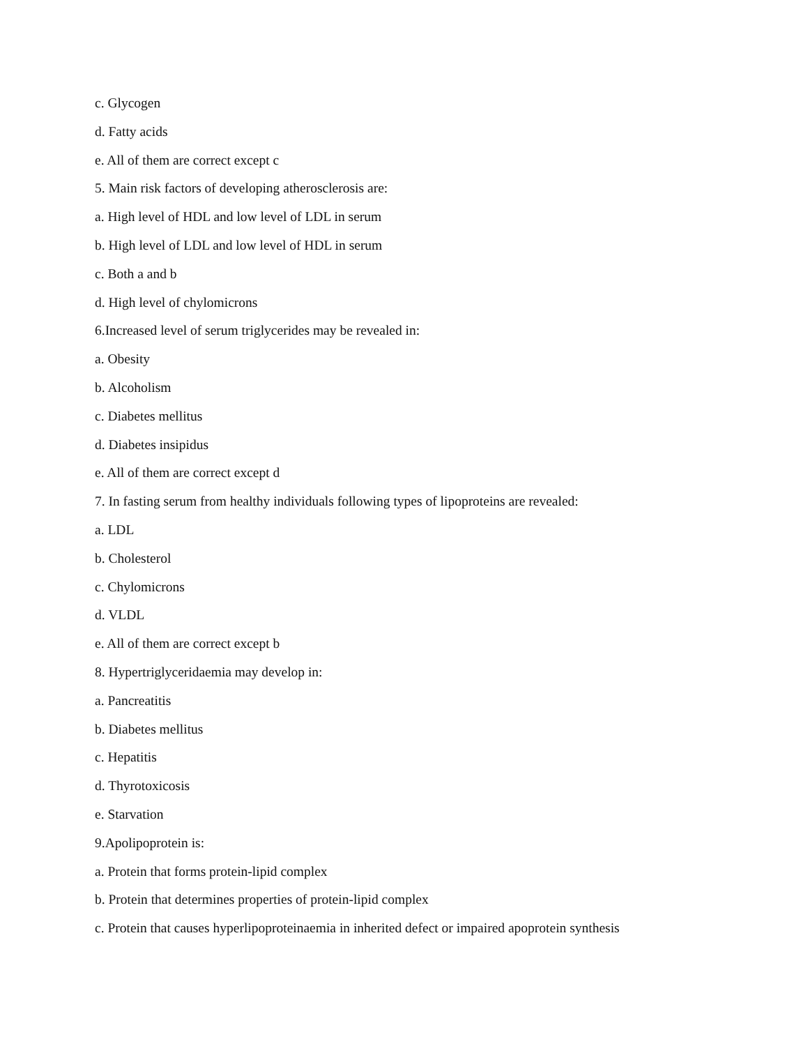c. Glycogen
d. Fatty acids
e. All of them are correct except c
5. Main risk factors of developing atherosclerosis are:
a. High level of HDL and low level of LDL in serum
b. High level of LDL and low level of HDL in serum
c. Both a and b
d. High level of chylomicrons
6.Increased level of serum triglycerides may be revealed in:
a. Obesity
b. Alcoholism
c. Diabetes mellitus
d. Diabetes insipidus
e. All of them are correct except d
7. In fasting serum from healthy individuals following types of lipoproteins are revealed:
a. LDL
b. Cholesterol
c. Chylomicrons
d. VLDL
e. All of them are correct except b
8. Hypertriglyceridaemia may develop in:
a. Pancreatitis
b. Diabetes mellitus
c. Hepatitis
d. Thyrotoxicosis
e. Starvation
9.Apolipoprotein is:
a. Protein that forms protein-lipid complex
b. Protein that determines properties of protein-lipid complex
c. Protein that causes hyperlipoproteinaemia in inherited defect or impaired apoprotein synthesis